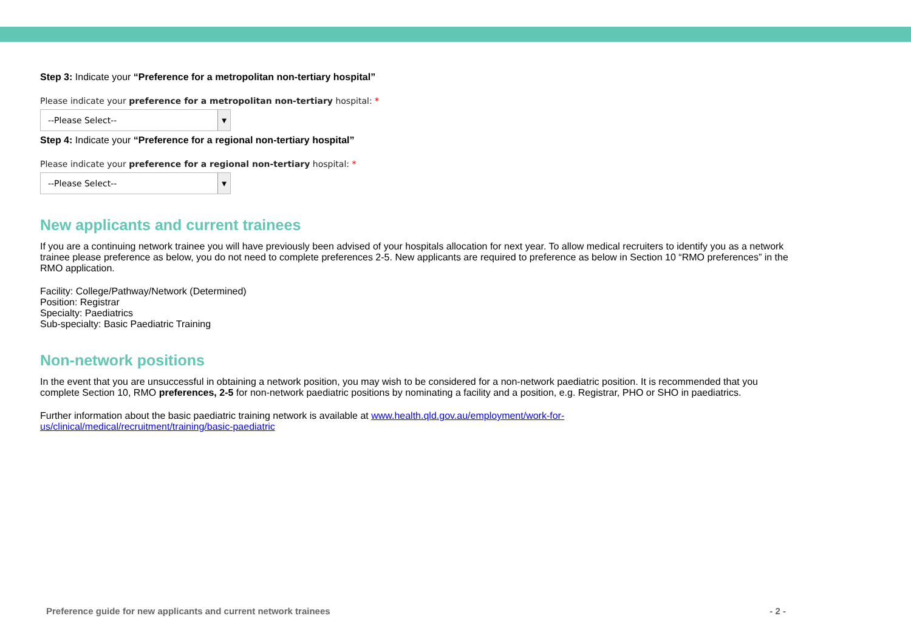Step 3: Indicate your “Preference for a metropolitan non-tertiary hospital”
Please indicate your preference for a metropolitan non-tertiary hospital: *
--Please Select-- ▼
Step 4: Indicate your “Preference for a regional non-tertiary hospital”
Please indicate your preference for a regional non-tertiary hospital: *
--Please Select-- ▼
New applicants and current trainees
If you are a continuing network trainee you will have previously been advised of your hospitals allocation for next year. To allow medical recruiters to identify you as a network trainee please preference as below, you do not need to complete preferences 2-5. New applicants are required to preference as below in Section 10 “RMO preferences” in the RMO application.
Facility: College/Pathway/Network (Determined)
Position: Registrar
Specialty: Paediatrics
Sub-specialty: Basic Paediatric Training
Non-network positions
In the event that you are unsuccessful in obtaining a network position, you may wish to be considered for a non-network paediatric position. It is recommended that you complete Section 10, RMO preferences, 2-5 for non-network paediatric positions by nominating a facility and a position, e.g. Registrar, PHO or SHO in paediatrics.
Further information about the basic paediatric training network is available at www.health.qld.gov.au/employment/work-for-
us/clinical/medical/recruitment/training/basic-paediatric
Preference guide for new applicants and current network trainees - 2 -